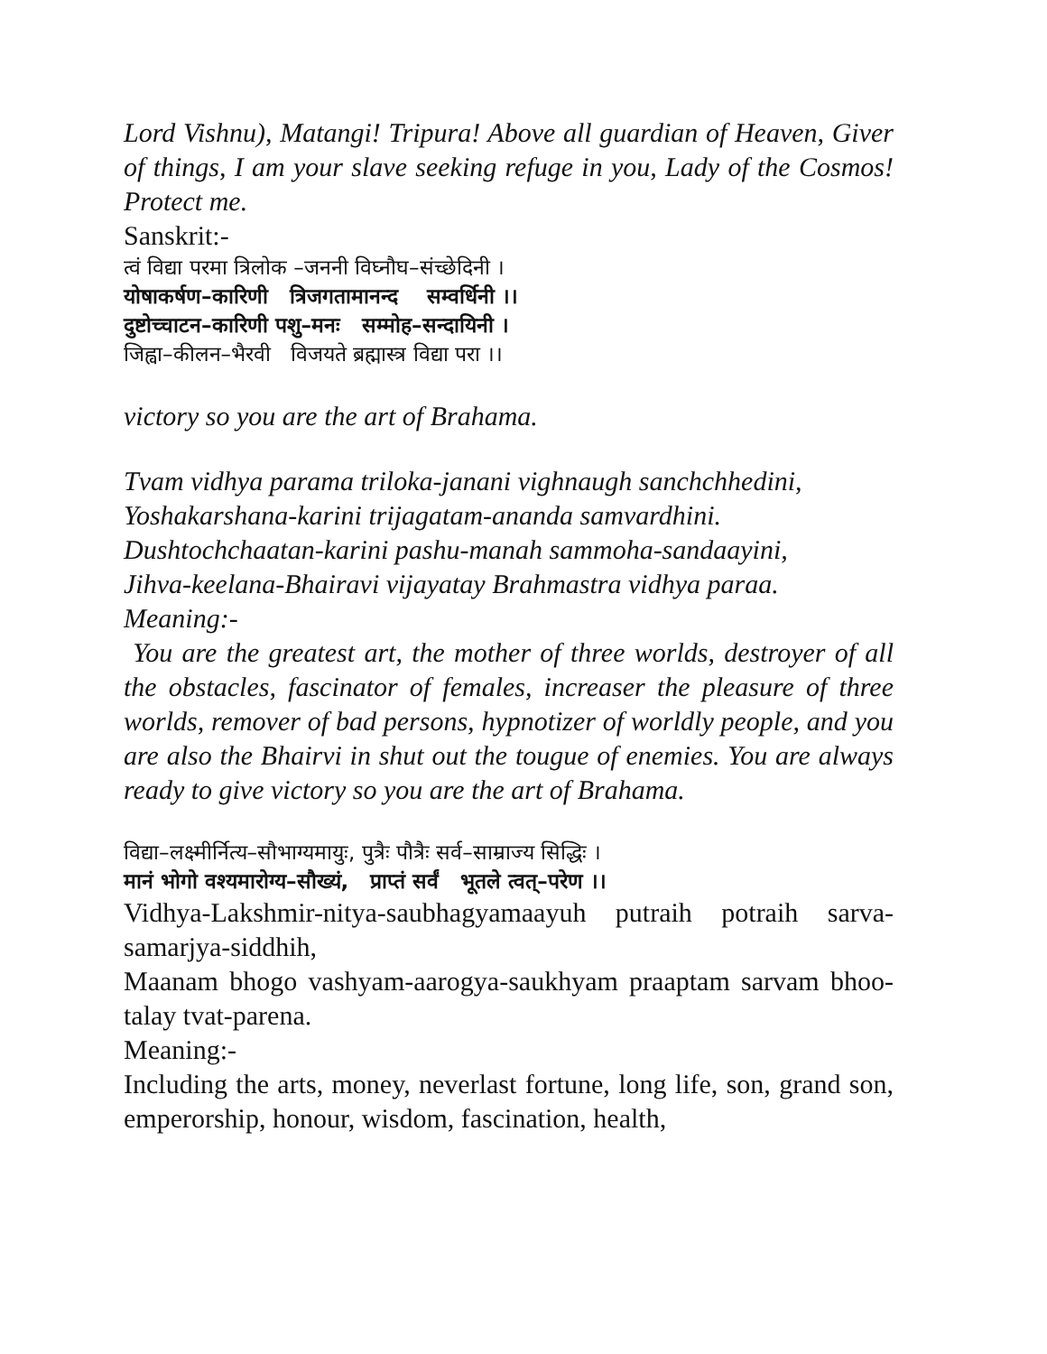Lord Vishnu), Matangi! Tripura! Above all guardian of Heaven, Giver of things, I am your slave seeking refuge in you, Lady of the Cosmos! Protect me.
Sanskrit:-
त्वं विद्या परमा त्रिलोक –जननी विघ्नौघ–संच्छेदिनी ।
योषाकर्षण–कारिणी त्रिजगतामानन्द सम्वर्धिनी ।।
दुष्टोच्चाटन–कारिणी पशु–मनः सम्मोह–सन्दायिनी ।
जिह्वा–कीलन–भैरवी विजयते ब्रह्मास्त्र विद्या परा ।।
victory so you are the art of Brahama.
Tvam vidhya parama triloka-janani vighnaugh sanchchhedini,
Yoshakarshana-karini trijagatam-ananda samvardhini.
Dushtochchaatan-karini pashu-manah sammoha-sandaayini,
Jihva-keelana-Bhairavi vijayatay Brahmastra vidhya paraa.
Meaning:-
You are the greatest art, the mother of three worlds, destroyer of all the obstacles, fascinator of females, increaser the pleasure of three worlds, remover of bad persons, hypnotizer of worldly people, and you are also the Bhairvi in shut out the tougue of enemies. You are always ready to give victory so you are the art of Brahama.
विद्या–लक्ष्मीर्नित्य–सौभाग्यमायुः, पुत्रैः पौत्रैः सर्व–साम्राज्य सिद्धिः ।
मानं भोगो वश्यमारोग्य–सौख्यं, प्राप्तं सर्वं भूतले त्वत्–परेण ।।
Vidhya-Lakshmir-nitya-saubhagyamaayuh putraih potraih sarva-samarjya-siddhih,
Maanam bhogo vashyam-aarogya-saukhyam praaptam sarvam bhoo-talay tvat-parena.
Meaning:-
Including the arts, money, neverlast fortune, long life, son, grand son, emperorship, honour, wisdom, fascination, health,